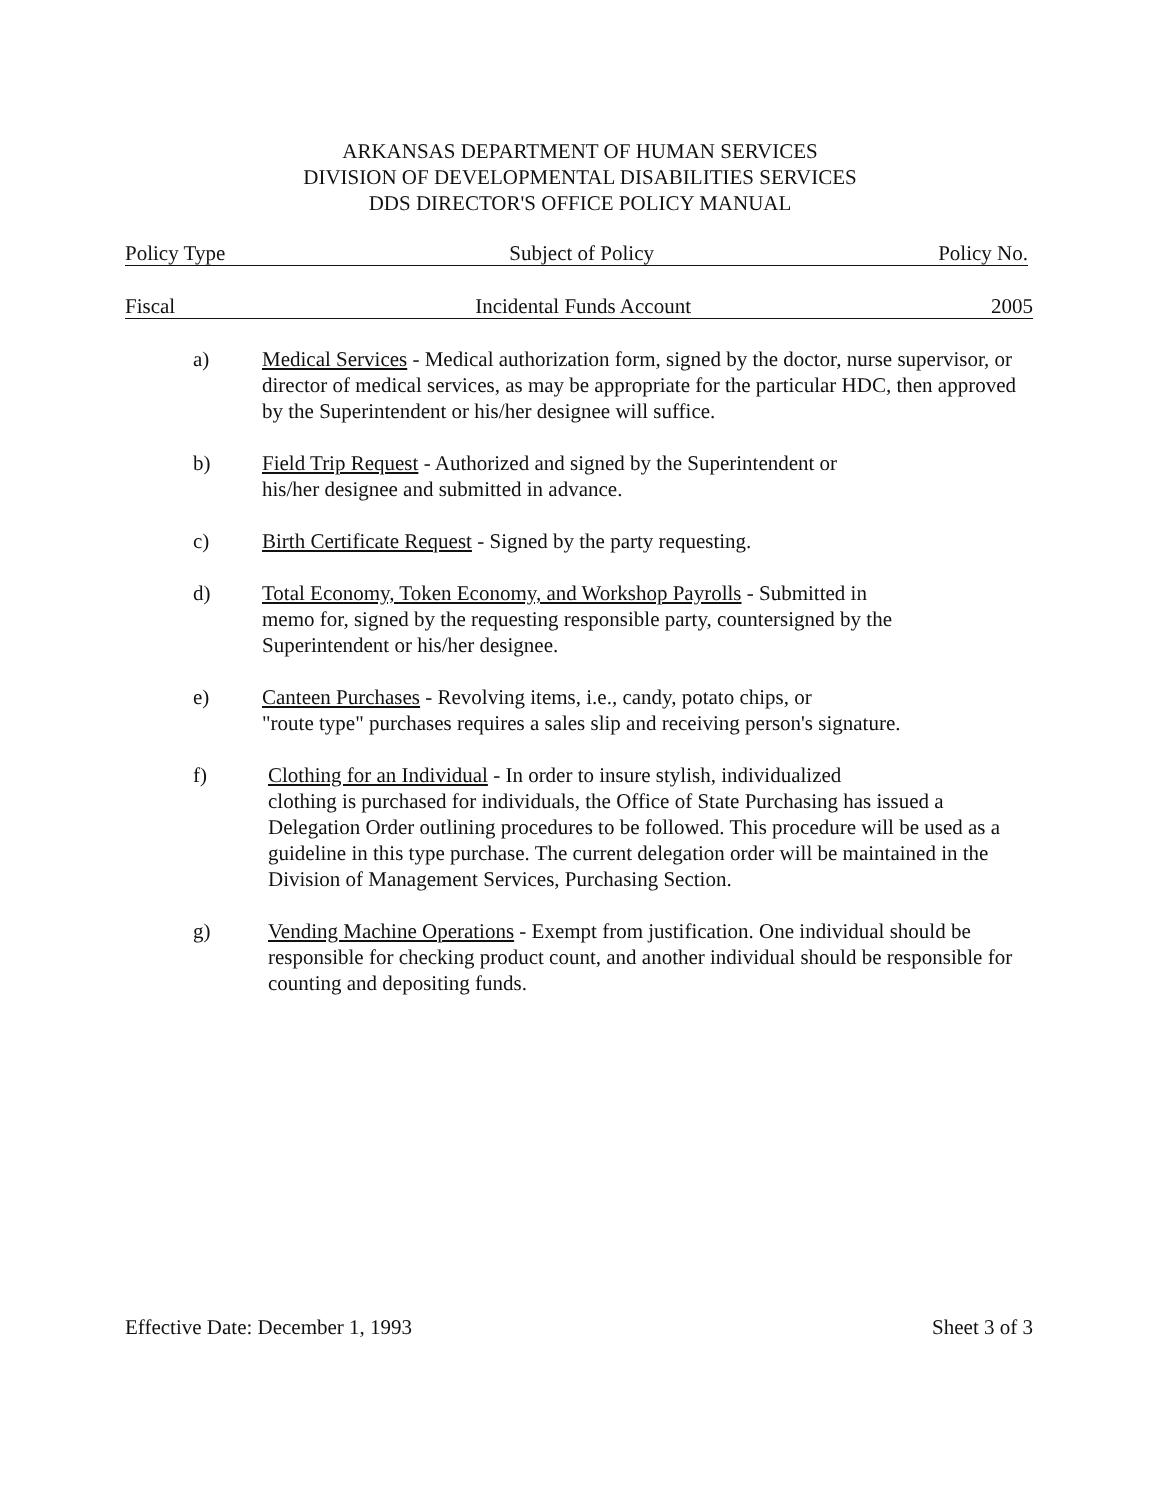ARKANSAS DEPARTMENT OF HUMAN SERVICES
DIVISION OF DEVELOPMENTAL DISABILITIES SERVICES
DDS DIRECTOR'S OFFICE POLICY MANUAL
Policy Type Subject of Policy Policy No.
Fiscal Incidental Funds Account 2005
a) Medical Services - Medical authorization form, signed by the doctor, nurse supervisor, or director of medical services, as may be appropriate for the particular HDC, then approved by the Superintendent or his/her designee will suffice.
b) Field Trip Request - Authorized and signed by the Superintendent or
his/her designee and submitted in advance.
c) Birth Certificate Request - Signed by the party requesting.
d) Total Economy, Token Economy, and Workshop Payrolls - Submitted in
memo for, signed by the requesting responsible party, countersigned by the
Superintendent or his/her designee.
e) Canteen Purchases - Revolving items, i.e., candy, potato chips, or
"route type" purchases requires a sales slip and receiving person's signature.
f) Clothing for an Individual - In order to insure stylish, individualized
clothing is purchased for individuals, the Office of State Purchasing has issued a Delegation Order outlining procedures to be followed. This procedure will be used as a guideline in this type purchase. The current delegation order will be maintained in the Division of Management Services, Purchasing Section.
g) Vending Machine Operations - Exempt from justification. One individual should be responsible for checking product count, and another individual should be responsible for counting and depositing funds.
Effective Date: December 1, 1993 Sheet 3 of 3